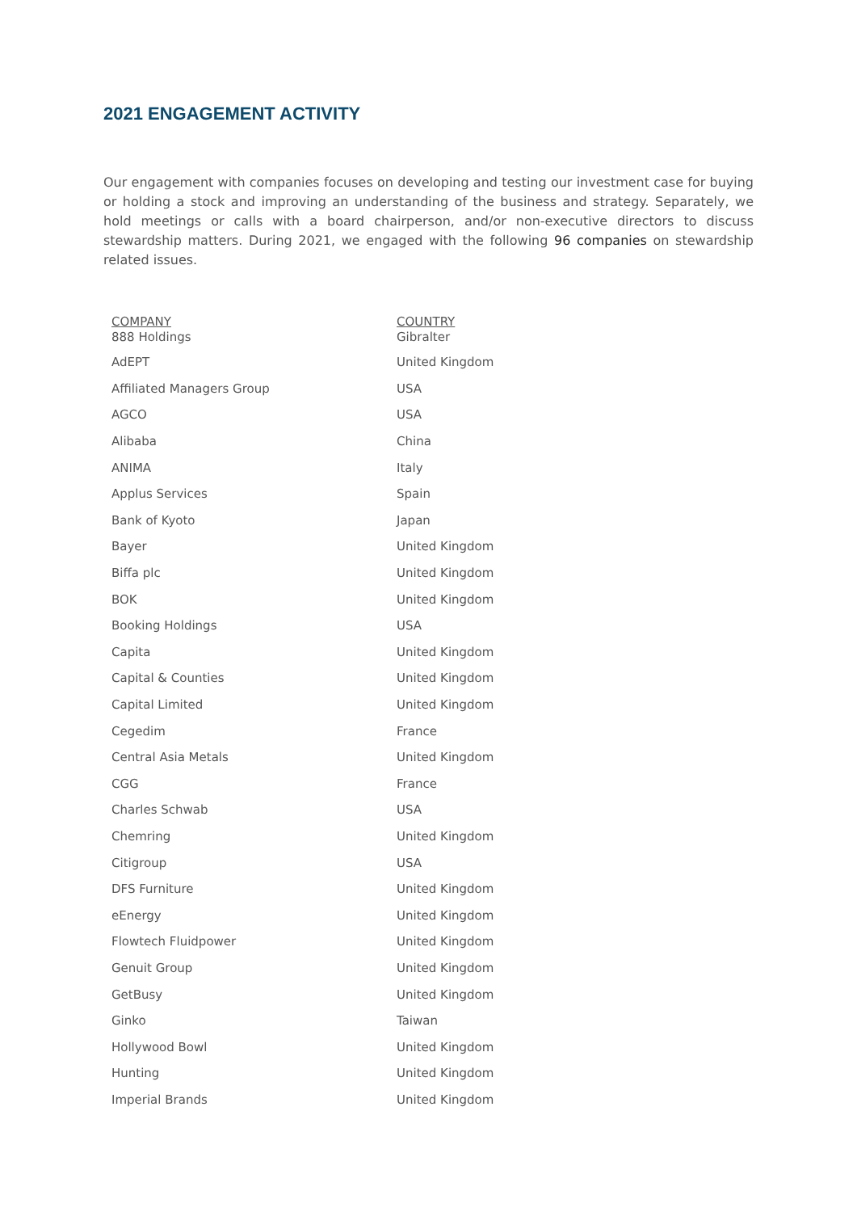2021 ENGAGEMENT ACTIVITY
Our engagement with companies focuses on developing and testing our investment case for buying or holding a stock and improving an understanding of the business and strategy. Separately, we hold meetings or calls with a board chairperson, and/or non-executive directors to discuss stewardship matters. During 2021, we engaged with the following 96 companies on stewardship related issues.
| COMPANY | COUNTRY |
| --- | --- |
| 888 Holdings | Gibralter |
| AdEPT | United Kingdom |
| Affiliated Managers Group | USA |
| AGCO | USA |
| Alibaba | China |
| ANIMA | Italy |
| Applus Services | Spain |
| Bank of Kyoto | Japan |
| Bayer | United Kingdom |
| Biffa plc | United Kingdom |
| BOK | United Kingdom |
| Booking Holdings | USA |
| Capita | United Kingdom |
| Capital & Counties | United Kingdom |
| Capital Limited | United Kingdom |
| Cegedim | France |
| Central Asia Metals | United Kingdom |
| CGG | France |
| Charles Schwab | USA |
| Chemring | United Kingdom |
| Citigroup | USA |
| DFS Furniture | United Kingdom |
| eEnergy | United Kingdom |
| Flowtech Fluidpower | United Kingdom |
| Genuit Group | United Kingdom |
| GetBusy | United Kingdom |
| Ginko | Taiwan |
| Hollywood Bowl | United Kingdom |
| Hunting | United Kingdom |
| Imperial Brands | United Kingdom |